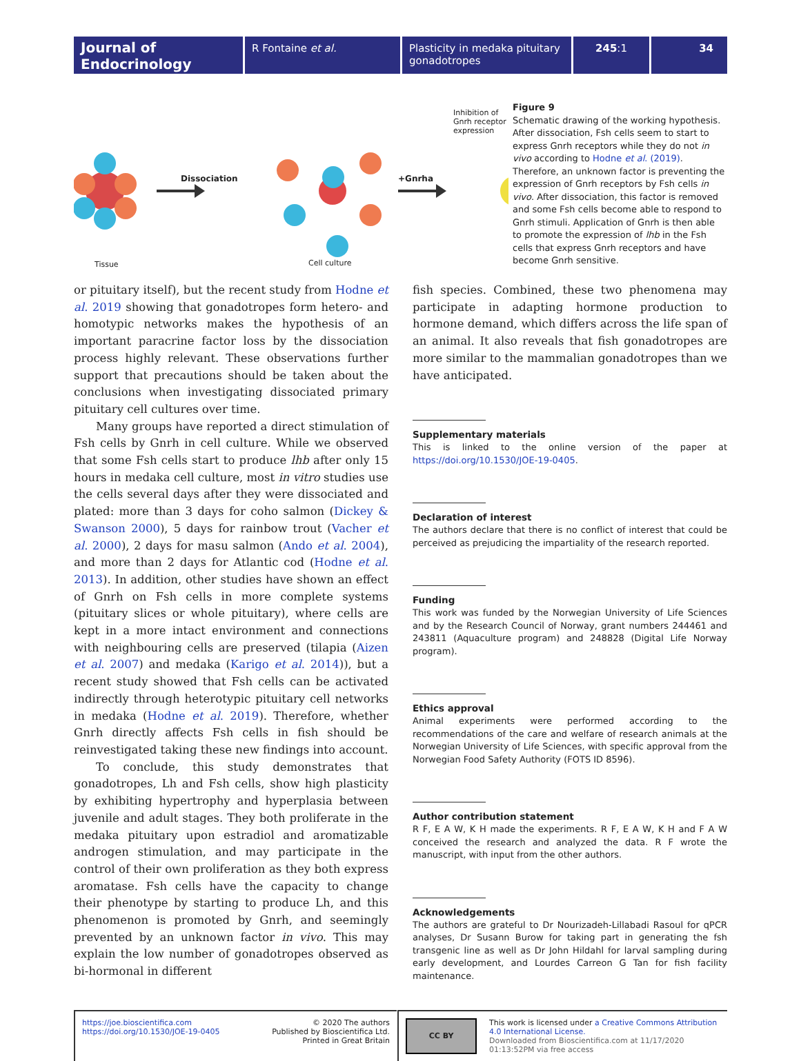Journal of Endocrinology
R Fontaine et al. Plasticity in medaka pituitary gonadotropes
245:1 34
Inhibition of
Gnrh receptor
expression
Dissociation +Gnrha
Tissue Cell culture
Fsh cell
Figure 9
Schematic drawing of the working hypothesis. After dissociation, Fsh cells seem to start to express Gnrh receptors while they do not in vivo according to Hodne et al. (2019). Therefore, an unknown factor is preventing the expression of Gnrh receptors by Fsh cells in vivo. After dissociation, this factor is removed and some Fsh cells become able to respond to Gnrh stimuli. Application of Gnrh is then able to promote the expression of lhb in the Fsh cells that express Gnrh receptors and have become Gnrh sensitive.
or pituitary itself), but the recent study from Hodne et al. 2019 showing that gonadotropes form hetero- and homotypic networks makes the hypothesis of an important paracrine factor loss by the dissociation process highly relevant. These observations further support that precautions should be taken about the conclusions when investigating dissociated primary pituitary cell cultures over time.
Many groups have reported a direct stimulation of Fsh cells by Gnrh in cell culture. While we observed that some Fsh cells start to produce lhb after only 15 hours in medaka cell culture, most in vitro studies use the cells several days after they were dissociated and plated: more than 3 days for coho salmon (Dickey & Swanson 2000), 5 days for rainbow trout (Vacher et al. 2000), 2 days for masu salmon (Ando et al. 2004), and more than 2 days for Atlantic cod (Hodne et al. 2013). In addition, other studies have shown an effect of Gnrh on Fsh cells in more complete systems (pituitary slices or whole pituitary), where cells are kept in a more intact environment and connections with neighbouring cells are preserved (tilapia (Aizen et al. 2007) and medaka (Karigo et al. 2014)), but a recent study showed that Fsh cells can be activated indirectly through heterotypic pituitary cell networks in medaka (Hodne et al. 2019). Therefore, whether Gnrh directly affects Fsh cells in fish should be reinvestigated taking these new findings into account.
To conclude, this study demonstrates that gonadotropes, Lh and Fsh cells, show high plasticity by exhibiting hypertrophy and hyperplasia between juvenile and adult stages. They both proliferate in the medaka pituitary upon estradiol and aromatizable androgen stimulation, and may participate in the control of their own proliferation as they both express aromatase. Fsh cells have the capacity to change their phenotype by starting to produce Lh, and this phenomenon is promoted by Gnrh, and seemingly prevented by an unknown factor in vivo. This may explain the low number of gonadotropes observed as bi-hormonal in different
fish species. Combined, these two phenomena may participate in adapting hormone production to hormone demand, which differs across the life span of an animal. It also reveals that fish gonadotropes are more similar to the mammalian gonadotropes than we have anticipated.
Supplementary materials
This is linked to the online version of the paper at https://doi.org/10.1530/JOE-19-0405.
Declaration of interest
The authors declare that there is no conflict of interest that could be perceived as prejudicing the impartiality of the research reported.
Funding
This work was funded by the Norwegian University of Life Sciences and by the Research Council of Norway, grant numbers 244461 and 243811 (Aquaculture program) and 248828 (Digital Life Norway program).
Ethics approval
Animal experiments were performed according to the recommendations of the care and welfare of research animals at the Norwegian University of Life Sciences, with specific approval from the Norwegian Food Safety Authority (FOTS ID 8596).
Author contribution statement
R F, E A W, K H made the experiments. R F, E A W, K H and F A W conceived the research and analyzed the data. R F wrote the manuscript, with input from the other authors.
Acknowledgements
The authors are grateful to Dr Nourizadeh-Lillabadi Rasoul for qPCR analyses, Dr Susann Burow for taking part in generating the fsh transgenic line as well as Dr John Hildahl for larval sampling during early development, and Lourdes Carreon G Tan for fish facility maintenance.
https://joe.bioscientifica.com
https://doi.org/10.1530/JOE-19-0405
© 2020 The authors
Published by Bioscientifica Ltd.
Printed in Great Britain
CC BY
This work is licensed under a Creative Commons Attribution 4.0 International License.
Downloaded from Bioscientifica.com at 11/17/2020 01:13:52PM via free access